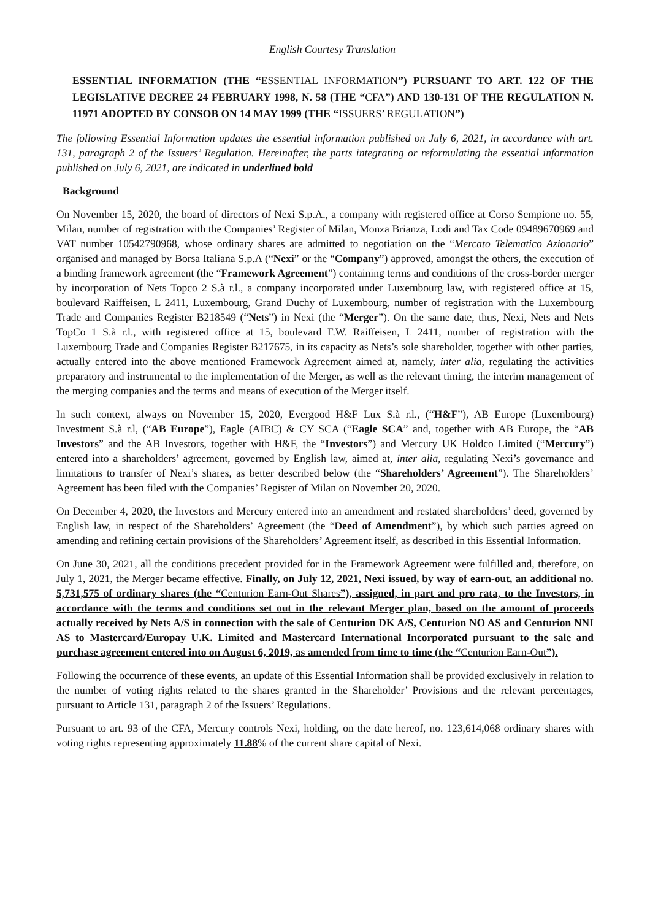English Courtesy Translation
ESSENTIAL INFORMATION (THE “ESSENTIAL INFORMATION”) PURSUANT TO ART. 122 OF THE LEGISLATIVE DECREE 24 FEBRUARY 1998, N. 58 (THE “CFA”) AND 130-131 OF THE REGULATION N. 11971 ADOPTED BY CONSOB ON 14 MAY 1999 (THE “ISSUERS’ REGULATION”)
The following Essential Information updates the essential information published on July 6, 2021, in accordance with art. 131, paragraph 2 of the Issuers’ Regulation. Hereinafter, the parts integrating or reformulating the essential information published on July 6, 2021, are indicated in underlined bold
Background
On November 15, 2020, the board of directors of Nexi S.p.A., a company with registered office at Corso Sempione no. 55, Milan, number of registration with the Companies’ Register of Milan, Monza Brianza, Lodi and Tax Code 09489670969 and VAT number 10542790968, whose ordinary shares are admitted to negotiation on the “Mercato Telematico Azionario” organised and managed by Borsa Italiana S.p.A (“Nexi” or the “Company”) approved, amongst the others, the execution of a binding framework agreement (the “Framework Agreement”) containing terms and conditions of the cross-border merger by incorporation of Nets Topco 2 S.à r.l., a company incorporated under Luxembourg law, with registered office at 15, boulevard Raiffeisen, L 2411, Luxembourg, Grand Duchy of Luxembourg, number of registration with the Luxembourg Trade and Companies Register B218549 (“Nets”) in Nexi (the “Merger”). On the same date, thus, Nexi, Nets and Nets TopCo 1 S.à r.l., with registered office at 15, boulevard F.W. Raiffeisen, L 2411, number of registration with the Luxembourg Trade and Companies Register B217675, in its capacity as Nets’s sole shareholder, together with other parties, actually entered into the above mentioned Framework Agreement aimed at, namely, inter alia, regulating the activities preparatory and instrumental to the implementation of the Merger, as well as the relevant timing, the interim management of the merging companies and the terms and means of execution of the Merger itself.
In such context, always on November 15, 2020, Evergood H&F Lux S.à r.l., (“H&F”), AB Europe (Luxembourg) Investment S.à r.l, (“AB Europe”), Eagle (AIBC) & CY SCA (“Eagle SCA” and, together with AB Europe, the “AB Investors” and the AB Investors, together with H&F, the “Investors”) and Mercury UK Holdco Limited (“Mercury”) entered into a shareholders’ agreement, governed by English law, aimed at, inter alia, regulating Nexi’s governance and limitations to transfer of Nexi’s shares, as better described below (the “Shareholders’ Agreement”). The Shareholders’ Agreement has been filed with the Companies’ Register of Milan on November 20, 2020.
On December 4, 2020, the Investors and Mercury entered into an amendment and restated shareholders’ deed, governed by English law, in respect of the Shareholders’ Agreement (the “Deed of Amendment”), by which such parties agreed on amending and refining certain provisions of the Shareholders’ Agreement itself, as described in this Essential Information.
On June 30, 2021, all the conditions precedent provided for in the Framework Agreement were fulfilled and, therefore, on July 1, 2021, the Merger became effective. Finally, on July 12, 2021, Nexi issued, by way of earn-out, an additional no. 5,731,575 of ordinary shares (the “Centurion Earn-Out Shares”), assigned, in part and pro rata, to the Investors, in accordance with the terms and conditions set out in the relevant Merger plan, based on the amount of proceeds actually received by Nets A/S in connection with the sale of Centurion DK A/S, Centurion NO AS and Centurion NNI AS to Mastercard/Europay U.K. Limited and Mastercard International Incorporated pursuant to the sale and purchase agreement entered into on August 6, 2019, as amended from time to time (the “Centurion Earn-Out”).
Following the occurrence of these events, an update of this Essential Information shall be provided exclusively in relation to the number of voting rights related to the shares granted in the Shareholder’ Provisions and the relevant percentages, pursuant to Article 131, paragraph 2 of the Issuers’ Regulations.
Pursuant to art. 93 of the CFA, Mercury controls Nexi, holding, on the date hereof, no. 123,614,068 ordinary shares with voting rights representing approximately 11.88% of the current share capital of Nexi.